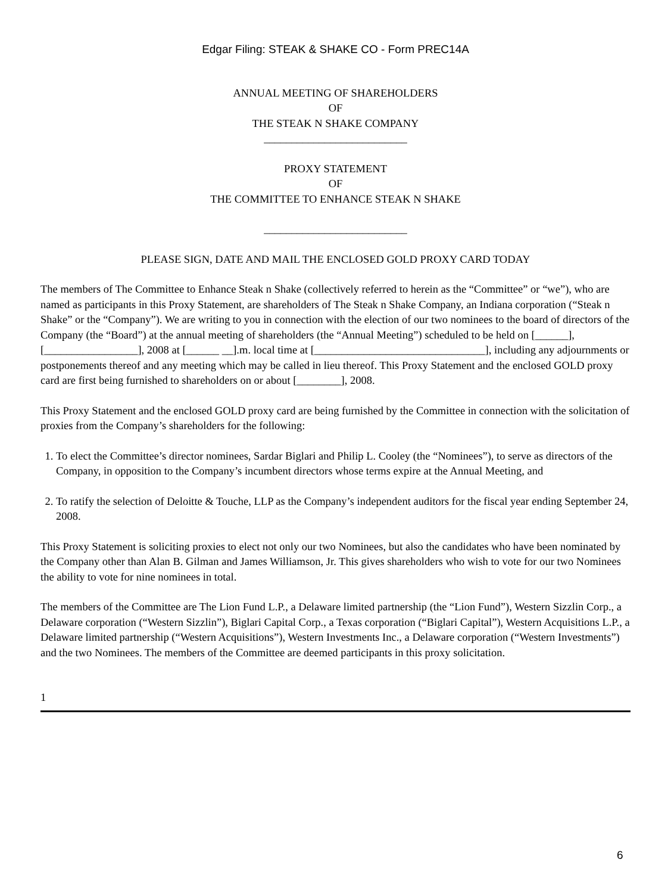Edgar Filing: STEAK & SHAKE CO - Form PREC14A
ANNUAL MEETING OF SHAREHOLDERS
OF
THE STEAK N SHAKE COMPANY
__________________________
PROXY STATEMENT
OF
THE COMMITTEE TO ENHANCE STEAK N SHAKE
__________________________
PLEASE SIGN, DATE AND MAIL THE ENCLOSED GOLD PROXY CARD TODAY
The members of The Committee to Enhance Steak n Shake (collectively referred to herein as the “Committee” or “we”), who are named as participants in this Proxy Statement, are shareholders of The Steak n Shake Company, an Indiana corporation (“Steak n Shake” or the “Company”). We are writing to you in connection with the election of our two nominees to the board of directors of the Company (the “Board”) at the annual meeting of shareholders (the “Annual Meeting”) scheduled to be held on [______], [_________________], 2008 at [______ __].m. local time at [_______________________________], including any adjournments or postponements thereof and any meeting which may be called in lieu thereof. This Proxy Statement and the enclosed GOLD proxy card are first being furnished to shareholders on or about [________], 2008.
This Proxy Statement and the enclosed GOLD proxy card are being furnished by the Committee in connection with the solicitation of proxies from the Company’s shareholders for the following:
1. To elect the Committee’s director nominees, Sardar Biglari and Philip L. Cooley (the “Nominees”), to serve as directors of the Company, in opposition to the Company’s incumbent directors whose terms expire at the Annual Meeting, and
2. To ratify the selection of Deloitte & Touche, LLP as the Company’s independent auditors for the fiscal year ending September 24, 2008.
This Proxy Statement is soliciting proxies to elect not only our two Nominees, but also the candidates who have been nominated by the Company other than Alan B. Gilman and James Williamson, Jr. This gives shareholders who wish to vote for our two Nominees the ability to vote for nine nominees in total.
The members of the Committee are The Lion Fund L.P., a Delaware limited partnership (the “Lion Fund”), Western Sizzlin Corp., a Delaware corporation (“Western Sizzlin”), Biglari Capital Corp., a Texas corporation (“Biglari Capital”), Western Acquisitions L.P., a Delaware limited partnership (“Western Acquisitions”), Western Investments Inc., a Delaware corporation (“Western Investments”) and the two Nominees. The members of the Committee are deemed participants in this proxy solicitation.
1
6